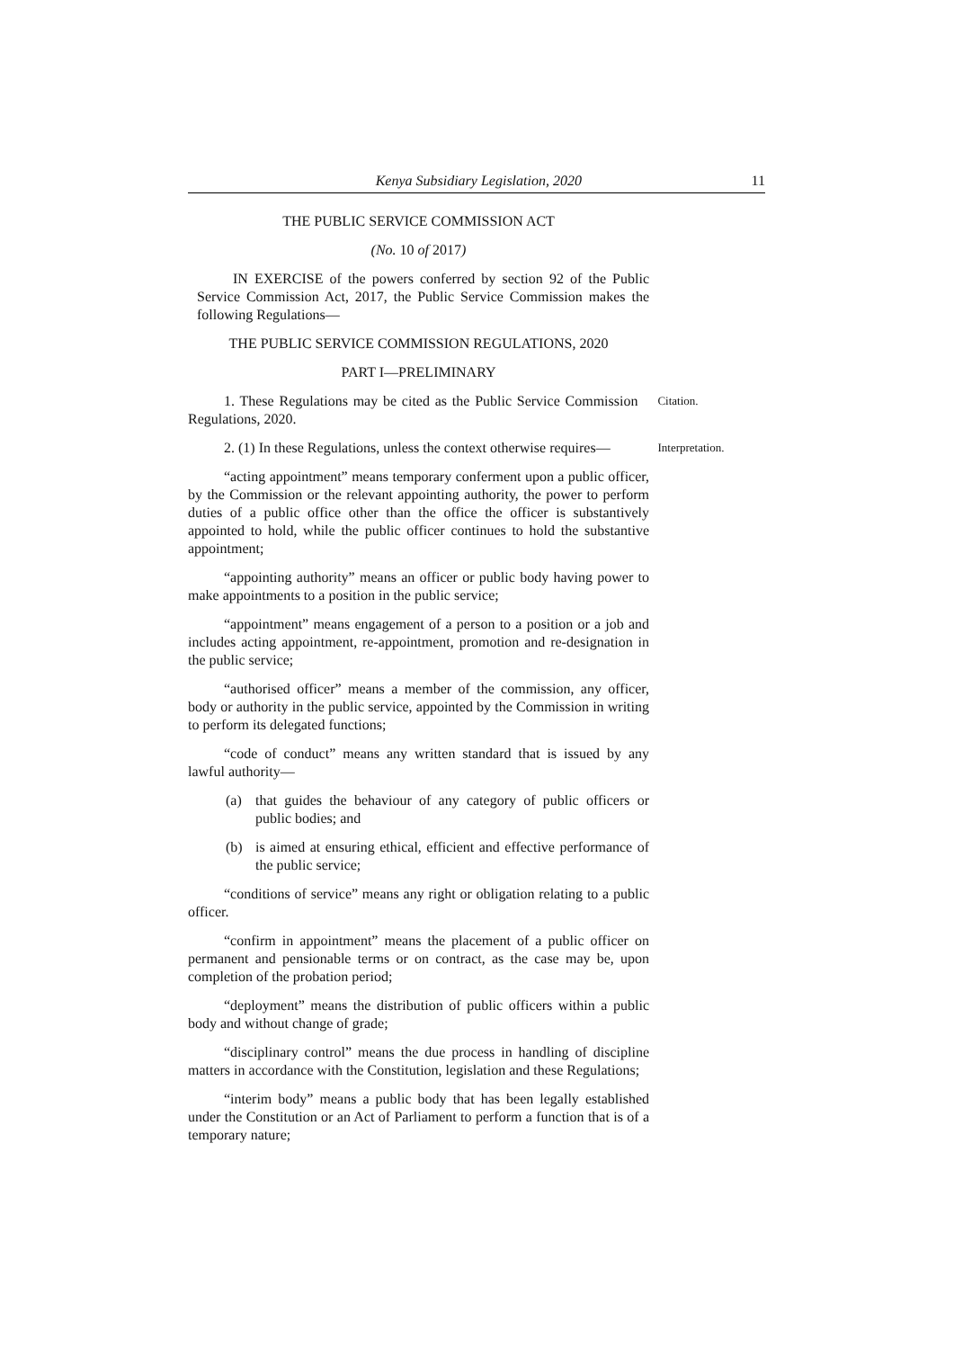Kenya Subsidiary Legislation, 2020
11
THE PUBLIC SERVICE COMMISSION ACT
(No. 10 of 2017)
IN EXERCISE of the powers conferred by section 92 of the Public Service Commission Act, 2017, the Public Service Commission makes the following Regulations—
THE PUBLIC SERVICE COMMISSION REGULATIONS, 2020
PART I—PRELIMINARY
1. These Regulations may be cited as the Public Service Commission Regulations, 2020.
Citation.
2. (1) In these Regulations, unless the context otherwise requires—
Interpretation.
“acting appointment” means temporary conferment upon a public officer, by the Commission or the relevant appointing authority, the power to perform duties of a public office other than the office the officer is substantively appointed to hold, while the public officer continues to hold the substantive appointment;
“appointing authority” means an officer or public body having power to make appointments to a position in the public service;
“appointment” means engagement of a person to a position or a job and includes acting appointment, re-appointment, promotion and re-designation in the public service;
“authorised officer” means a member of the commission, any officer, body or authority in the public service, appointed by the Commission in writing to perform its delegated functions;
“code of conduct” means any written standard that is issued by any lawful authority—
(a) that guides the behaviour of any category of public officers or public bodies; and
(b) is aimed at ensuring ethical, efficient and effective performance of the public service;
“conditions of service” means any right or obligation relating to a public officer.
“confirm in appointment” means the placement of a public officer on permanent and pensionable terms or on contract, as the case may be, upon completion of the probation period;
“deployment” means the distribution of public officers within a public body and without change of grade;
“disciplinary control” means the due process in handling of discipline matters in accordance with the Constitution, legislation and these Regulations;
“interim body” means a public body that has been legally established under the Constitution or an Act of Parliament to perform a function that is of a temporary nature;